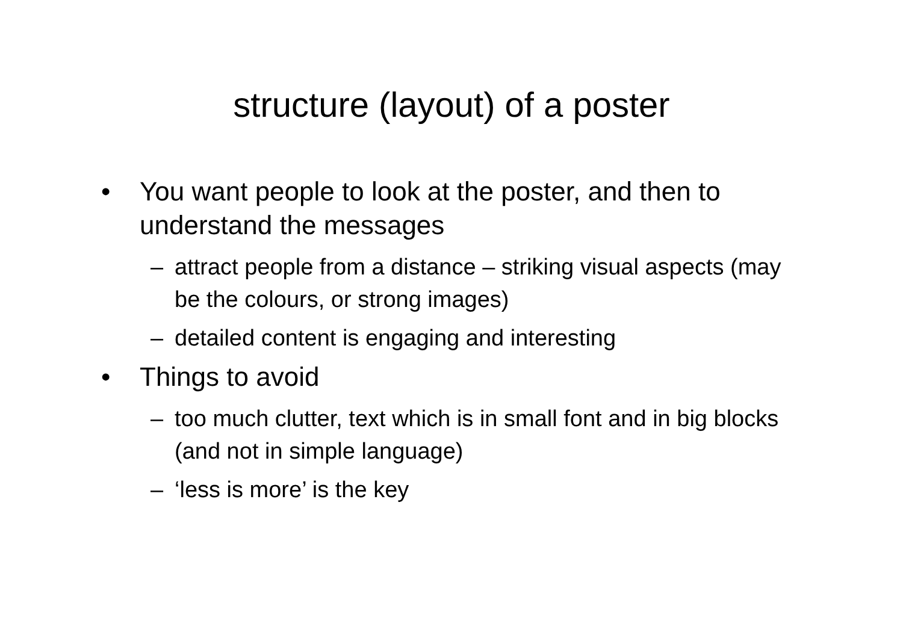structure (layout) of a poster
• You want people to look at the poster, and then to understand the messages
– attract people from a distance – striking visual aspects (may be the colours, or strong images)
– detailed content is engaging and interesting
• Things to avoid
– too much clutter, text which is in small font and in big blocks (and not in simple language)
– ‘less is more’ is the key